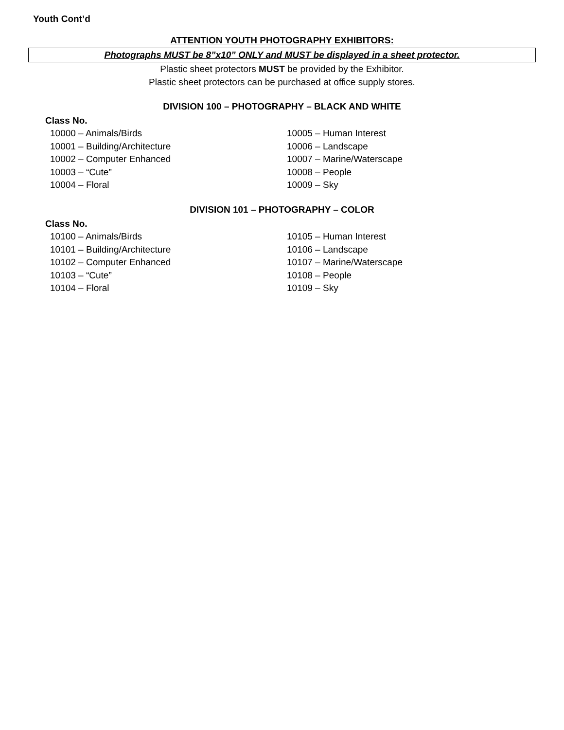Youth Cont’d
ATTENTION YOUTH PHOTOGRAPHY EXHIBITORS:
Photographs MUST be 8”x10” ONLY and MUST be displayed in a sheet protector.
Plastic sheet protectors MUST be provided by the Exhibitor.
Plastic sheet protectors can be purchased at office supply stores.
DIVISION 100 – PHOTOGRAPHY – BLACK AND WHITE
Class No.
10000 – Animals/Birds
10001 – Building/Architecture
10002 – Computer Enhanced
10003 – “Cute”
10004 – Floral
10005 – Human Interest
10006 – Landscape
10007 – Marine/Waterscape
10008 – People
10009 – Sky
DIVISION 101 – PHOTOGRAPHY – COLOR
Class No.
10100 – Animals/Birds
10101 – Building/Architecture
10102 – Computer Enhanced
10103 – “Cute”
10104 – Floral
10105 – Human Interest
10106 – Landscape
10107 – Marine/Waterscape
10108 – People
10109 – Sky